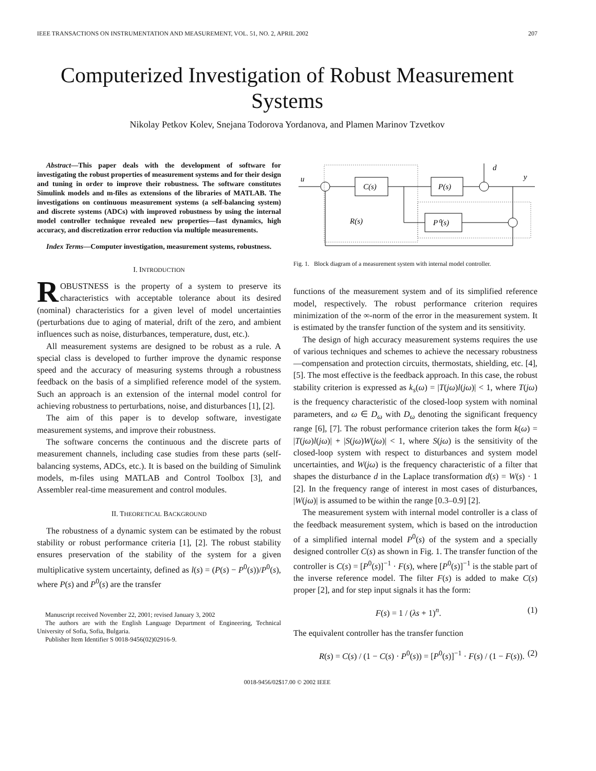IEEE TRANSACTIONS ON INSTRUMENTATION AND MEASUREMENT, VOL. 51, NO. 2, APRIL 2002 207
Computerized Investigation of Robust Measurement Systems
Nikolay Petkov Kolev, Snejana Todorova Yordanova, and Plamen Marinov Tzvetkov
Abstract—This paper deals with the development of software for investigating the robust properties of measurement systems and for their design and tuning in order to improve their robustness. The software constitutes Simulink models and m-files as extensions of the libraries of MATLAB. The investigations on continuous measurement systems (a self-balancing system) and discrete systems (ADCs) with improved robustness by using the internal model controller technique revealed new properties—fast dynamics, high accuracy, and discretization error reduction via multiple measurements.
Index Terms—Computer investigation, measurement systems, robustness.
I. INTRODUCTION
ROBUSTNESS is the property of a system to preserve its characteristics with acceptable tolerance about its desired (nominal) characteristics for a given level of model uncertainties (perturbations due to aging of material, drift of the zero, and ambient influences such as noise, disturbances, temperature, dust, etc.).
All measurement systems are designed to be robust as a rule. A special class is developed to further improve the dynamic response speed and the accuracy of measuring systems through a robustness feedback on the basis of a simplified reference model of the system. Such an approach is an extension of the internal model control for achieving robustness to perturbations, noise, and disturbances [1], [2].
The aim of this paper is to develop software, investigate measurement systems, and improve their robustness.
The software concerns the continuous and the discrete parts of measurement channels, including case studies from these parts (self-balancing systems, ADCs, etc.). It is based on the building of Simulink models, m-files using MATLAB and Control Toolbox [3], and Assembler real-time measurement and control modules.
II. THEORETICAL BACKGROUND
The robustness of a dynamic system can be estimated by the robust stability or robust performance criteria [1], [2]. The robust stability ensures preservation of the stability of the system for a given multiplicative system uncertainty, defined as l(s) = (P(s) − P<sup>0</sup>(s))/P<sup>0</sup>(s), where P(s) and P<sup>0</sup>(s) are the transfer
Manuscript received November 22, 2001; revised January 3, 2002
The authors are with the English Language Department of Engineering, Technical University of Sofia, Sofia, Bulgaria.
Publisher Item Identifier S 0018-9456(02)02916-9.
u
C(s)
P(s)
d
y
P⁰(s)
R(s)
Fig. 1. Block diagram of a measurement system with internal model controller.
functions of the measurement system and of its simplified reference model, respectively. The robust performance criterion requires minimization of the ∞-norm of the error in the measurement system. It is estimated by the transfer function of the system and its sensitivity.
The design of high accuracy measurement systems requires the use of various techniques and schemes to achieve the necessary robustness—compensation and protection circuits, thermostats, shielding, etc. [4], [5]. The most effective is the feedback approach. In this case, the robust stability criterion is expressed as k<sub>s</sub>(ω) = |T(jω)l(jω)| < 1, where T(jω) is the frequency characteristic of the closed-loop system with nominal parameters, and ω ∈ D<sub>ω</sub> with D<sub>ω</sub> denoting the significant frequency range [6], [7]. The robust performance criterion takes the form k(ω) = |T(jω)l(jω)| + |S(jω)W(jω)| < 1, where S(jω) is the sensitivity of the closed-loop system with respect to disturbances and system model uncertainties, and W(jω) is the frequency characteristic of a filter that shapes the disturbance d in the Laplace transformation d(s) = W(s) · 1 [2]. In the frequency range of interest in most cases of disturbances, |W(jω)| is assumed to be within the range [0.3–0.9] [2].
The measurement system with internal model controller is a class of the feedback measurement system, which is based on the introduction of a simplified internal model P<sup>0</sup>(s) of the system and a specially designed controller C(s) as shown in Fig. 1. The transfer function of the controller is C(s) = [P<sup>0</sup>(s)]<sup>−1</sup> · F(s), where [P<sup>0</sup>(s)]<sup>−1</sup> is the stable part of the inverse reference model. The filter F(s) is added to make C(s) proper [2], and for step input signals it has the form:
F(s) = 1 / (λs + 1)<sup>n</sup>. (1)
The equivalent controller has the transfer function
R(s) = C(s) / (1 − C(s) · P<sup>0</sup>(s)) = [P<sup>0</sup>(s)]<sup>−1</sup> · F(s) / (1 − F(s)). (2)
0018-9456/02$17.00 © 2002 IEEE